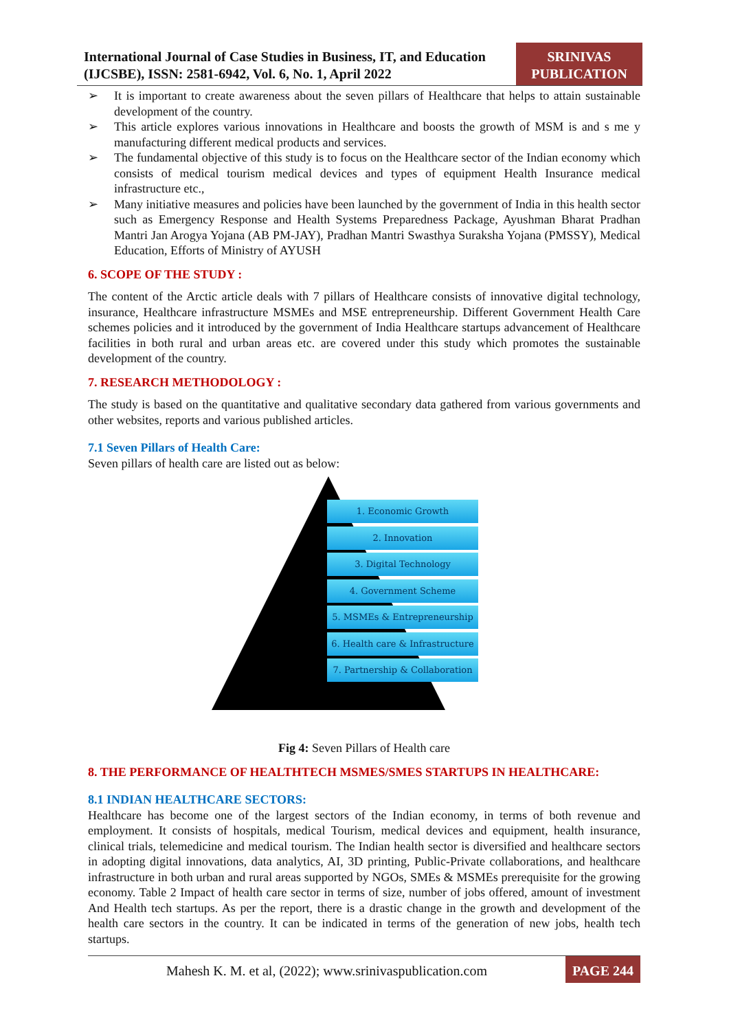International Journal of Case Studies in Business, IT, and Education (IJCSBE), ISSN: 2581-6942, Vol. 6, No. 1, April 2022
SRINIVAS PUBLICATION
➢ It is important to create awareness about the seven pillars of Healthcare that helps to attain sustainable development of the country.
➢ This article explores various innovations in Healthcare and boosts the growth of MSM is and s me y manufacturing different medical products and services.
➢ The fundamental objective of this study is to focus on the Healthcare sector of the Indian economy which consists of medical tourism medical devices and types of equipment Health Insurance medical infrastructure etc.,
➢ Many initiative measures and policies have been launched by the government of India in this health sector such as Emergency Response and Health Systems Preparedness Package, Ayushman Bharat Pradhan Mantri Jan Arogya Yojana (AB PM-JAY), Pradhan Mantri Swasthya Suraksha Yojana (PMSSY), Medical Education, Efforts of Ministry of AYUSH
6. SCOPE OF THE STUDY :
The content of the Arctic article deals with 7 pillars of Healthcare consists of innovative digital technology, insurance, Healthcare infrastructure MSMEs and MSE entrepreneurship. Different Government Health Care schemes policies and it introduced by the government of India Healthcare startups advancement of Healthcare facilities in both rural and urban areas etc. are covered under this study which promotes the sustainable development of the country.
7. RESEARCH METHODOLOGY :
The study is based on the quantitative and qualitative secondary data gathered from various governments and other websites, reports and various published articles.
7.1 Seven Pillars of Health Care:
Seven pillars of health care are listed out as below:
1. Economic Growth
2. Innovation
3. Digital Technology
4. Government Scheme
5. MSMEs & Entrepreneurship
6. Health care & Infrastructure
7. Partnership & Collaboration
Fig 4: Seven Pillars of Health care
8. THE PERFORMANCE OF HEALTHTECH MSMES/SMES STARTUPS IN HEALTHCARE:
8.1 INDIAN HEALTHCARE SECTORS:
Healthcare has become one of the largest sectors of the Indian economy, in terms of both revenue and employment. It consists of hospitals, medical Tourism, medical devices and equipment, health insurance, clinical trials, telemedicine and medical tourism. The Indian health sector is diversified and healthcare sectors in adopting digital innovations, data analytics, AI, 3D printing, Public-Private collaborations, and healthcare infrastructure in both urban and rural areas supported by NGOs, SMEs & MSMEs prerequisite for the growing economy. Table 2 Impact of health care sector in terms of size, number of jobs offered, amount of investment And Health tech startups. As per the report, there is a drastic change in the growth and development of the health care sectors in the country. It can be indicated in terms of the generation of new jobs, health tech startups.
Mahesh K. M. et al, (2022); www.srinivaspublication.com
PAGE 244